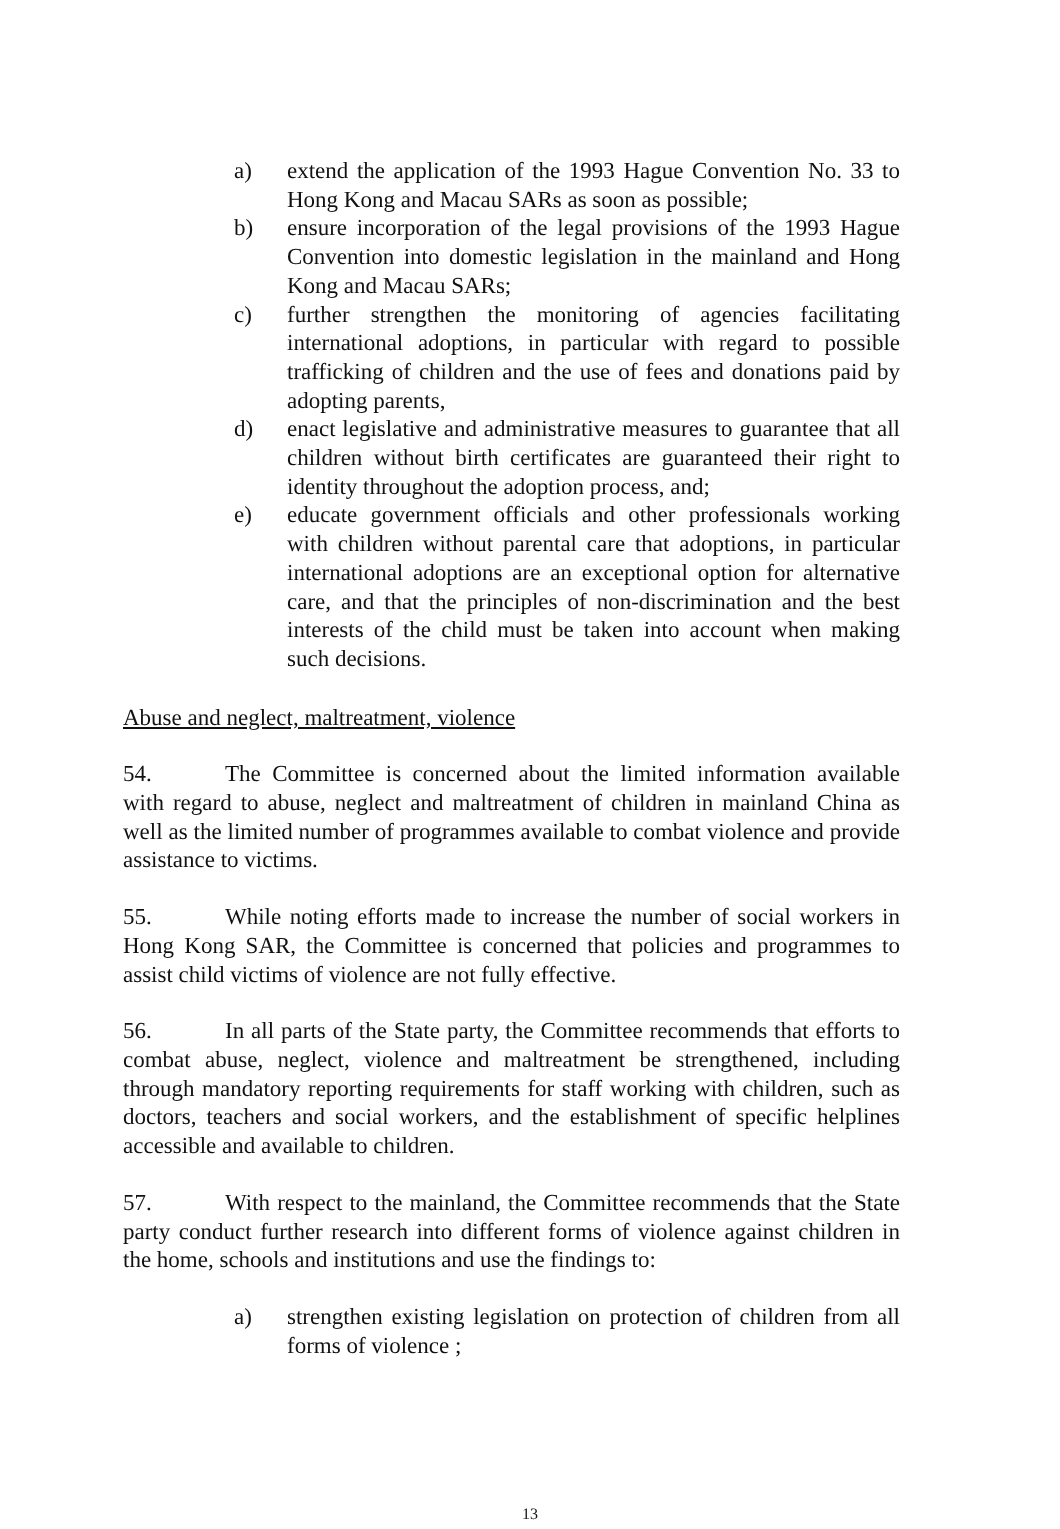a) extend the application of the 1993 Hague Convention No. 33 to Hong Kong and Macau SARs as soon as possible;
b) ensure incorporation of the legal provisions of the 1993 Hague Convention into domestic legislation in the mainland and Hong Kong and Macau SARs;
c) further strengthen the monitoring of agencies facilitating international adoptions, in particular with regard to possible trafficking of children and the use of fees and donations paid by adopting parents,
d) enact legislative and administrative measures to guarantee that all children without birth certificates are guaranteed their right to identity throughout the adoption process, and;
e) educate government officials and other professionals working with children without parental care that adoptions, in particular international adoptions are an exceptional option for alternative care, and that the principles of non-discrimination and the best interests of the child must be taken into account when making such decisions.
Abuse and neglect, maltreatment, violence
54. The Committee is concerned about the limited information available with regard to abuse, neglect and maltreatment of children in mainland China as well as the limited number of programmes available to combat violence and provide assistance to victims.
55. While noting efforts made to increase the number of social workers in Hong Kong SAR, the Committee is concerned that policies and programmes to assist child victims of violence are not fully effective.
56. In all parts of the State party, the Committee recommends that efforts to combat abuse, neglect, violence and maltreatment be strengthened, including through mandatory reporting requirements for staff working with children, such as doctors, teachers and social workers, and the establishment of specific helplines accessible and available to children.
57. With respect to the mainland, the Committee recommends that the State party conduct further research into different forms of violence against children in the home, schools and institutions and use the findings to:
a) strengthen existing legislation on protection of children from all forms of violence ;
13